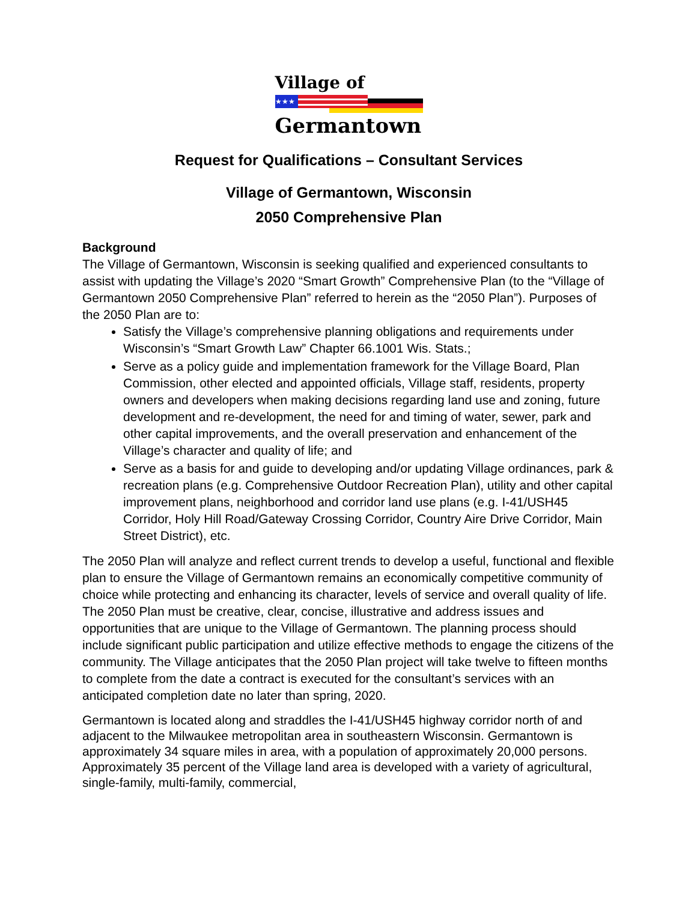Village of
★★★
Germantown
Request for Qualifications – Consultant Services
Village of Germantown, Wisconsin
2050 Comprehensive Plan
Background
The Village of Germantown, Wisconsin is seeking qualified and experienced consultants to assist with updating the Village’s 2020 “Smart Growth” Comprehensive Plan (to the “Village of Germantown 2050 Comprehensive Plan” referred to herein as the “2050 Plan”). Purposes of the 2050 Plan are to:
Satisfy the Village’s comprehensive planning obligations and requirements under Wisconsin’s “Smart Growth Law” Chapter 66.1001 Wis. Stats.;
Serve as a policy guide and implementation framework for the Village Board, Plan Commission, other elected and appointed officials, Village staff, residents, property owners and developers when making decisions regarding land use and zoning, future development and re-development, the need for and timing of water, sewer, park and other capital improvements, and the overall preservation and enhancement of the Village’s character and quality of life; and
Serve as a basis for and guide to developing and/or updating Village ordinances, park & recreation plans (e.g. Comprehensive Outdoor Recreation Plan), utility and other capital improvement plans, neighborhood and corridor land use plans (e.g. I-41/USH45 Corridor, Holy Hill Road/Gateway Crossing Corridor, Country Aire Drive Corridor, Main Street District), etc.
The 2050 Plan will analyze and reflect current trends to develop a useful, functional and flexible plan to ensure the Village of Germantown remains an economically competitive community of choice while protecting and enhancing its character, levels of service and overall quality of life. The 2050 Plan must be creative, clear, concise, illustrative and address issues and opportunities that are unique to the Village of Germantown. The planning process should include significant public participation and utilize effective methods to engage the citizens of the community. The Village anticipates that the 2050 Plan project will take twelve to fifteen months to complete from the date a contract is executed for the consultant’s services with an anticipated completion date no later than spring, 2020.
Germantown is located along and straddles the I-41/USH45 highway corridor north of and adjacent to the Milwaukee metropolitan area in southeastern Wisconsin. Germantown is approximately 34 square miles in area, with a population of approximately 20,000 persons. Approximately 35 percent of the Village land area is developed with a variety of agricultural, single-family, multi-family, commercial,